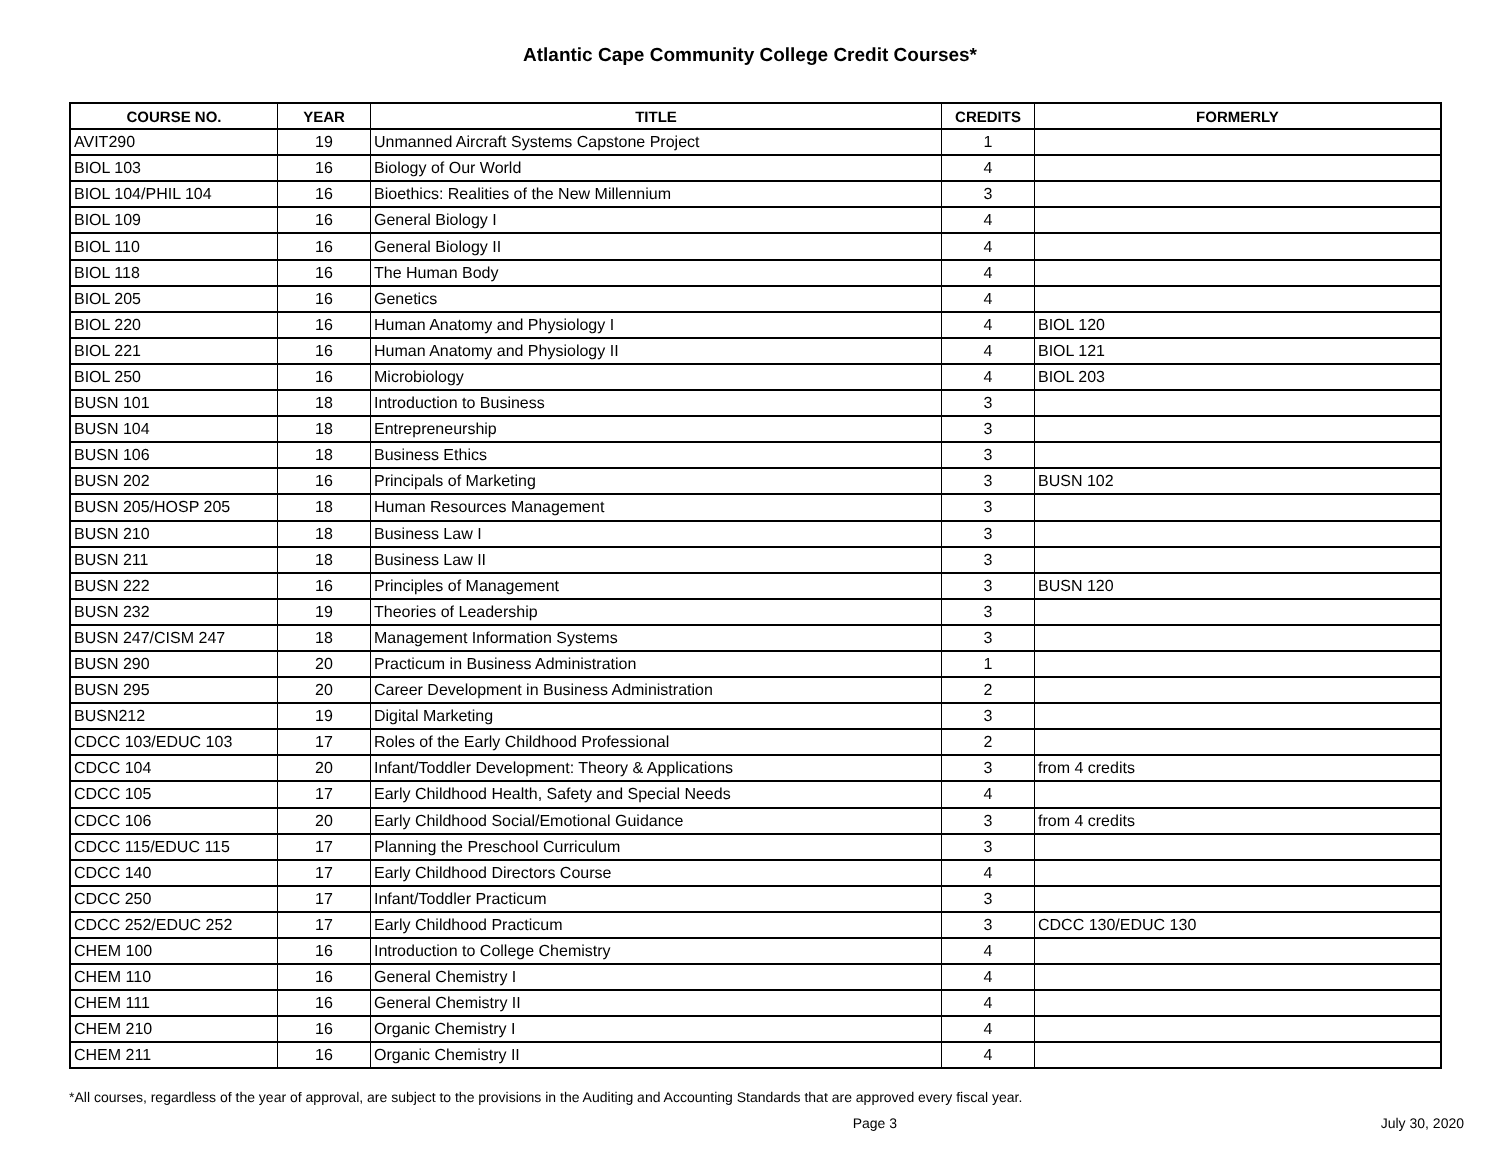Atlantic Cape Community College Credit Courses*
| COURSE NO. | YEAR | TITLE | CREDITS | FORMERLY |
| --- | --- | --- | --- | --- |
| AVIT290 | 19 | Unmanned Aircraft Systems Capstone Project | 1 | |
| BIOL 103 | 16 | Biology of Our World | 4 | |
| BIOL 104/PHIL 104 | 16 | Bioethics: Realities of the New Millennium | 3 | |
| BIOL 109 | 16 | General Biology I | 4 | |
| BIOL 110 | 16 | General Biology II | 4 | |
| BIOL 118 | 16 | The Human Body | 4 | |
| BIOL 205 | 16 | Genetics | 4 | |
| BIOL 220 | 16 | Human Anatomy and Physiology I | 4 | BIOL 120 |
| BIOL 221 | 16 | Human Anatomy and Physiology II | 4 | BIOL 121 |
| BIOL 250 | 16 | Microbiology | 4 | BIOL 203 |
| BUSN 101 | 18 | Introduction to Business | 3 | |
| BUSN 104 | 18 | Entrepreneurship | 3 | |
| BUSN 106 | 18 | Business Ethics | 3 | |
| BUSN 202 | 16 | Principals of Marketing | 3 | BUSN 102 |
| BUSN 205/HOSP 205 | 18 | Human Resources Management | 3 | |
| BUSN 210 | 18 | Business Law I | 3 | |
| BUSN 211 | 18 | Business Law II | 3 | |
| BUSN 222 | 16 | Principles of Management | 3 | BUSN 120 |
| BUSN 232 | 19 | Theories of Leadership | 3 | |
| BUSN 247/CISM 247 | 18 | Management Information Systems | 3 | |
| BUSN 290 | 20 | Practicum in Business Administration | 1 | |
| BUSN 295 | 20 | Career Development in Business Administration | 2 | |
| BUSN212 | 19 | Digital Marketing | 3 | |
| CDCC 103/EDUC 103 | 17 | Roles of the Early Childhood Professional | 2 | |
| CDCC 104 | 20 | Infant/Toddler Development: Theory & Applications | 3 | from 4 credits |
| CDCC 105 | 17 | Early Childhood Health, Safety and Special Needs | 4 | |
| CDCC 106 | 20 | Early Childhood Social/Emotional Guidance | 3 | from 4 credits |
| CDCC 115/EDUC 115 | 17 | Planning the Preschool Curriculum | 3 | |
| CDCC 140 | 17 | Early Childhood Directors Course | 4 | |
| CDCC 250 | 17 | Infant/Toddler Practicum | 3 | |
| CDCC 252/EDUC 252 | 17 | Early Childhood Practicum | 3 | CDCC 130/EDUC 130 |
| CHEM 100 | 16 | Introduction to College Chemistry | 4 | |
| CHEM 110 | 16 | General Chemistry I | 4 | |
| CHEM 111 | 16 | General Chemistry II | 4 | |
| CHEM 210 | 16 | Organic Chemistry I | 4 | |
| CHEM 211 | 16 | Organic Chemistry II | 4 | |
*All courses, regardless of the year of approval, are subject to the provisions in the Auditing and Accounting Standards that are approved every fiscal year.
Page 3 July 30, 2020